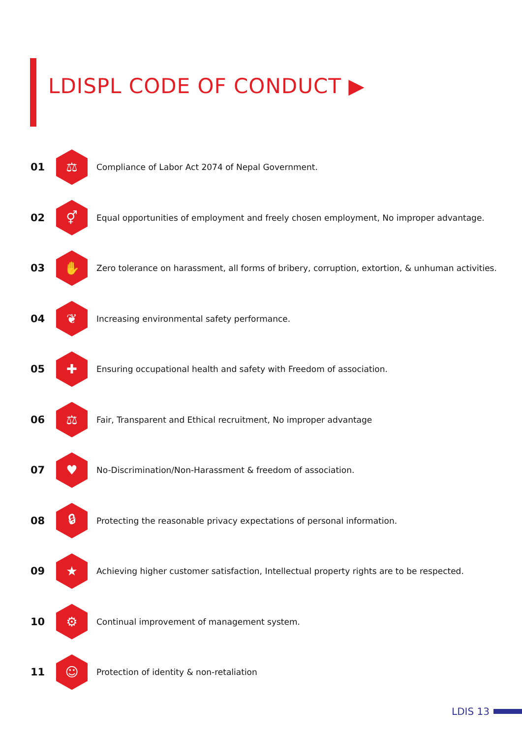LDISPL CODE OF CONDUCT ▶
01
⚖
Compliance of Labor Act 2074 of Nepal Government.
02
⚥
Equal opportunities of employment and freely chosen employment, No improper advantage.
03
✋
Zero tolerance on harassment, all forms of bribery, corruption, extortion, & unhuman activities.
04
❦
Increasing environmental safety performance.
05
✚
Ensuring occupational health and safety with Freedom of association.
06
⚖
Fair, Transparent and Ethical recruitment, No improper advantage
07
♥
No-Discrimination/Non-Harassment & freedom of association.
08
🔒︎
Protecting the reasonable privacy expectations of personal information.
09
★
Achieving higher customer satisfaction, Intellectual property rights are to be respected.
10
⚙
Continual improvement of management system.
11
☺
Protection of identity & non-retaliation
LDIS 13